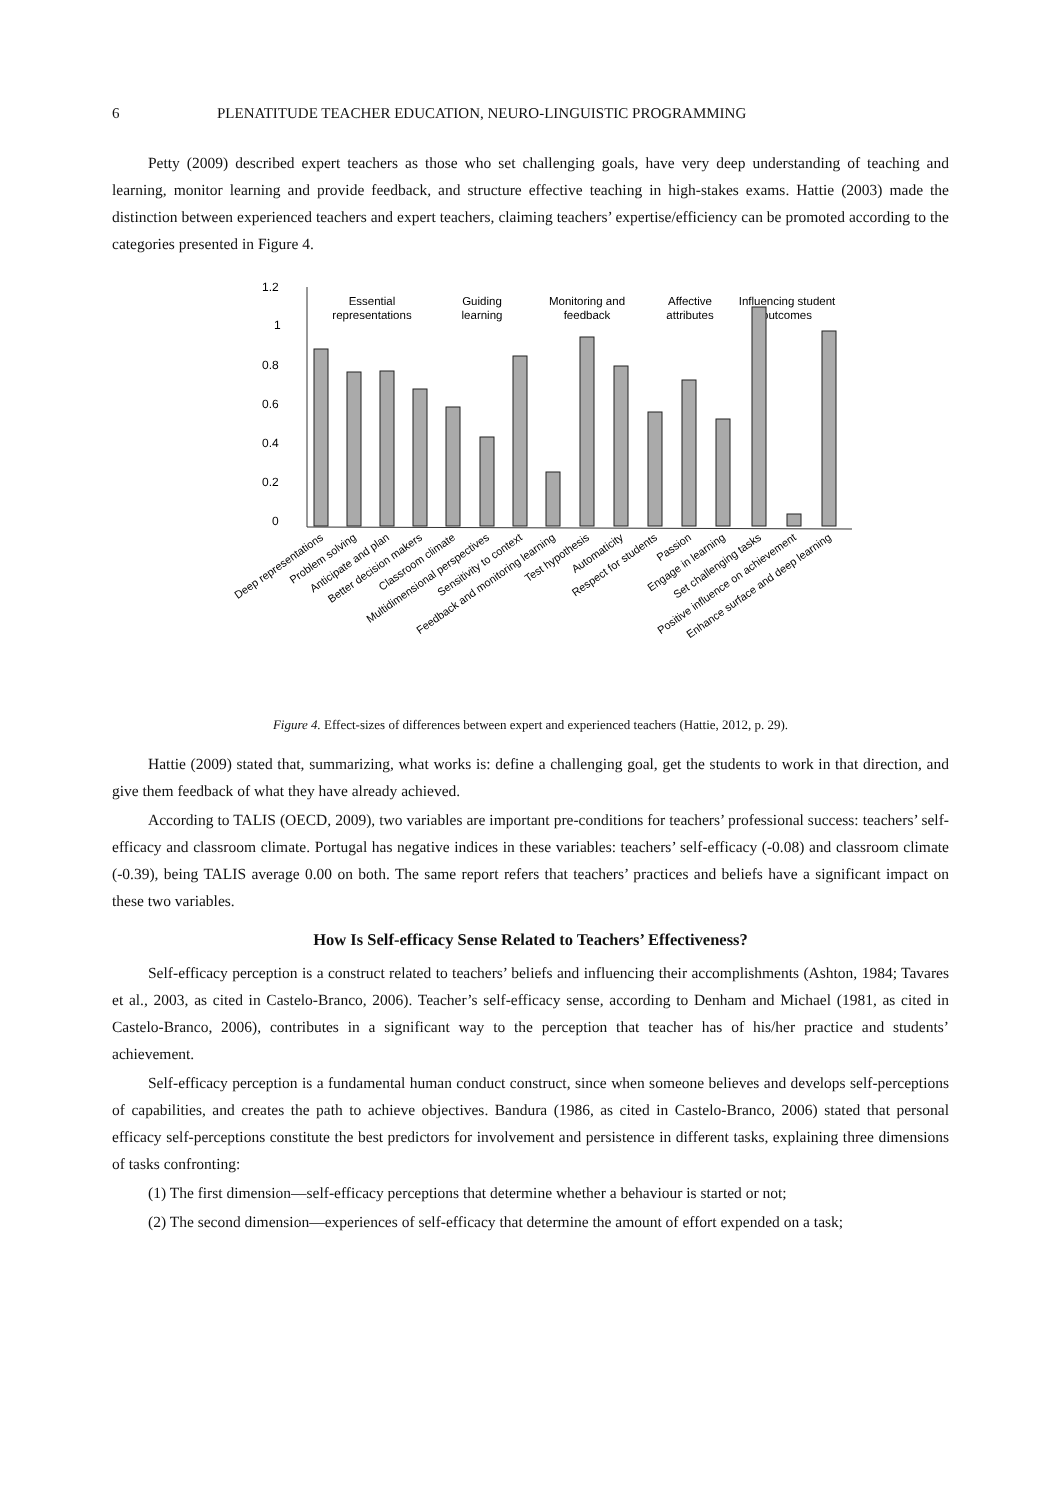6 PLENATITUDE TEACHER EDUCATION, NEURO-LINGUISTIC PROGRAMMING
Petty (2009) described expert teachers as those who set challenging goals, have very deep understanding of teaching and learning, monitor learning and provide feedback, and structure effective teaching in high-stakes exams. Hattie (2003) made the distinction between experienced teachers and expert teachers, claiming teachers’ expertise/efficiency can be promoted according to the categories presented in Figure 4.
1.2
1
0.8
0.6
0.4
0.2
0
Essential
representations
Guiding
learning
Monitoring and
feedback
Affective
attributes
Influencing student
outcomes
Deep representations
Problem solving
Anticipate and plan
Better decision makers
Classroom climate
Multidimensional perspectives
Sensitivity to context
Feedback and monitoring learning
Test hypothesis
Automaticity
Respect for students
Passion
Engage in learning
Set challenging tasks
Positive influence on achievement
Enhance surface and deep learning
Figure 4. Effect-sizes of differences between expert and experienced teachers (Hattie, 2012, p. 29).
Hattie (2009) stated that, summarizing, what works is: define a challenging goal, get the students to work in that direction, and give them feedback of what they have already achieved.
According to TALIS (OECD, 2009), two variables are important pre-conditions for teachers’ professional success: teachers’ self-efficacy and classroom climate. Portugal has negative indices in these variables: teachers’ self-efficacy (-0.08) and classroom climate (-0.39), being TALIS average 0.00 on both. The same report refers that teachers’ practices and beliefs have a significant impact on these two variables.
How Is Self-efficacy Sense Related to Teachers’ Effectiveness?
Self-efficacy perception is a construct related to teachers’ beliefs and influencing their accomplishments (Ashton, 1984; Tavares et al., 2003, as cited in Castelo-Branco, 2006). Teacher’s self-efficacy sense, according to Denham and Michael (1981, as cited in Castelo-Branco, 2006), contributes in a significant way to the perception that teacher has of his/her practice and students’ achievement.
Self-efficacy perception is a fundamental human conduct construct, since when someone believes and develops self-perceptions of capabilities, and creates the path to achieve objectives. Bandura (1986, as cited in Castelo-Branco, 2006) stated that personal efficacy self-perceptions constitute the best predictors for involvement and persistence in different tasks, explaining three dimensions of tasks confronting:
(1) The first dimension—self-efficacy perceptions that determine whether a behaviour is started or not;
(2) The second dimension—experiences of self-efficacy that determine the amount of effort expended on a task;